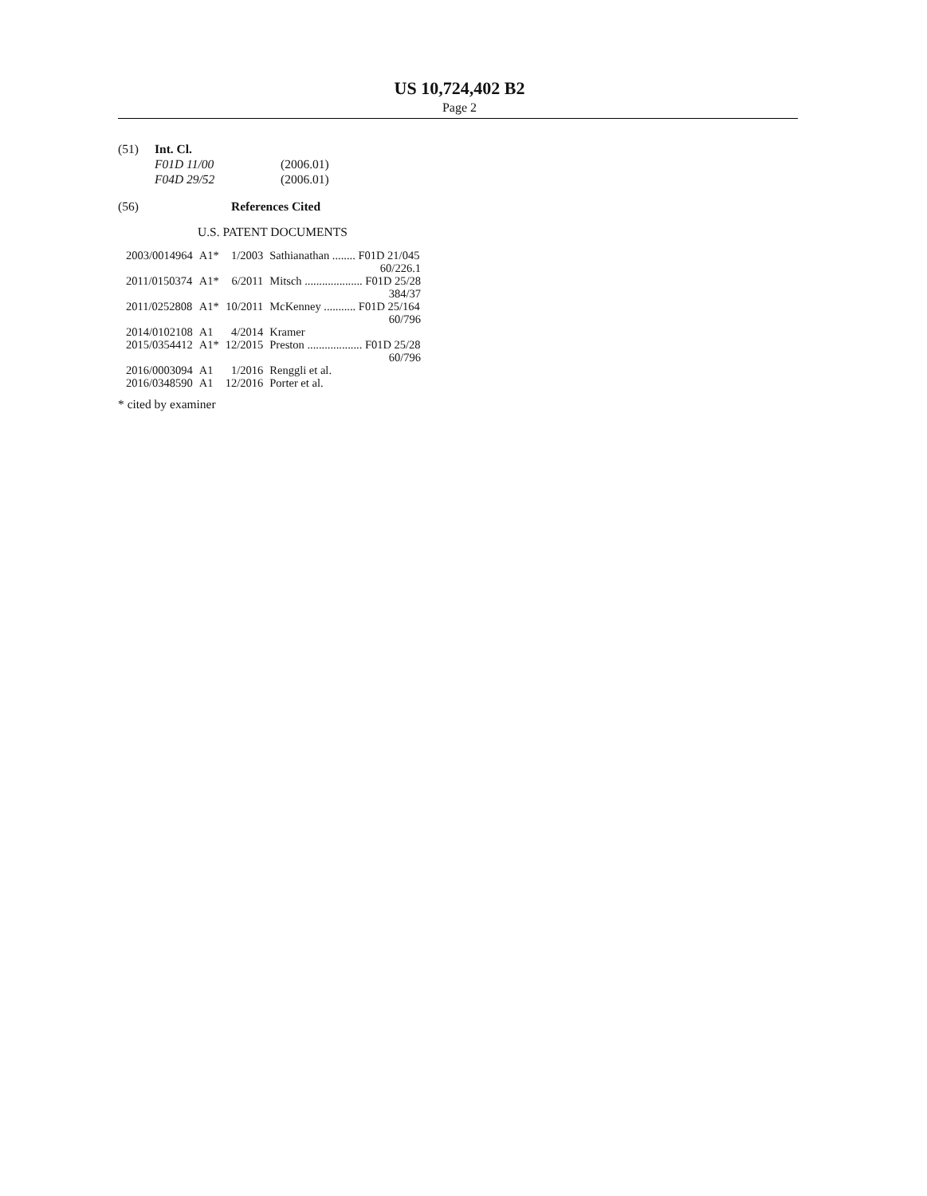US 10,724,402 B2
Page 2
(51) Int. Cl.
| F01D 11/00 | (2006.01) |
| F04D 29/52 | (2006.01) |
(56) References Cited
U.S. PATENT DOCUMENTS
| 2003/0014964 | A1* | 1/2003 | Sathianathan ........ F01D 21/045 |
| | | | 60/226.1 |
| 2011/0150374 | A1* | 6/2011 | Mitsch .................... F01D 25/28 |
| | | | 384/37 |
| 2011/0252808 | A1* | 10/2011 | McKenney ........... F01D 25/164 |
| | | | 60/796 |
| 2014/0102108 | A1 | 4/2014 | Kramer |
| 2015/0354412 | A1* | 12/2015 | Preston ................... F01D 25/28 |
| | | | 60/796 |
| 2016/0003094 | A1 | 1/2016 | Renggli et al. |
| 2016/0348590 | A1 | 12/2016 | Porter et al. |
* cited by examiner